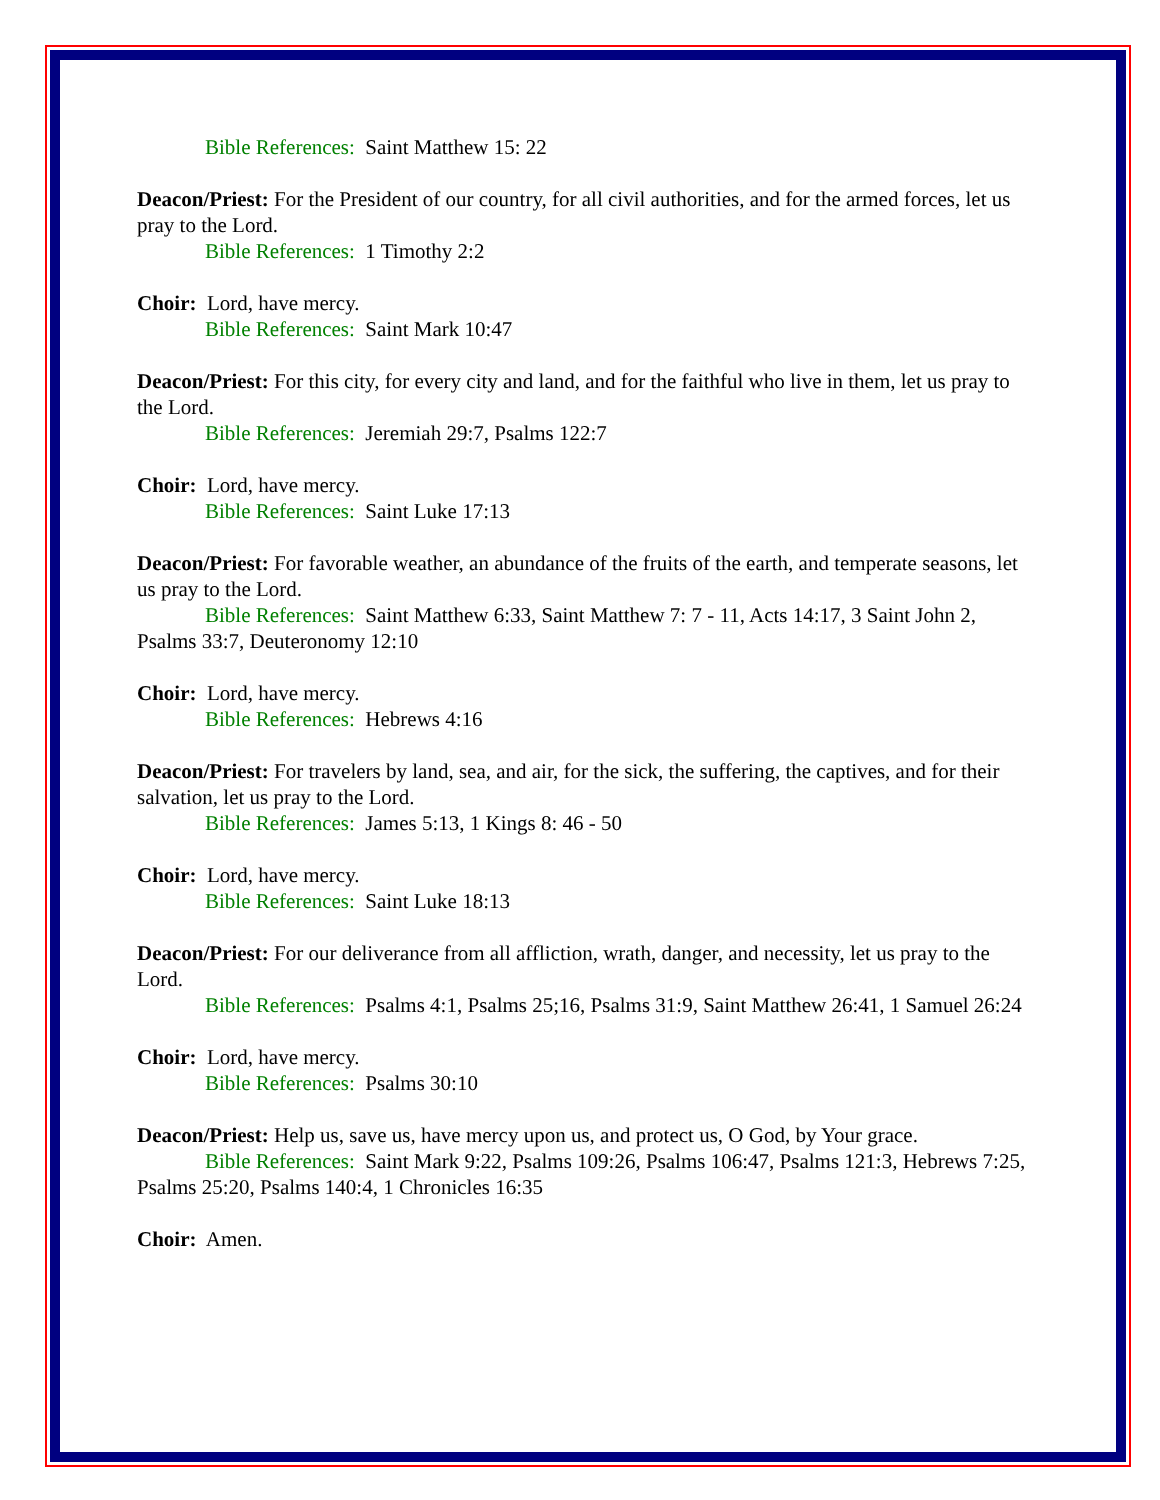Bible References: Saint Matthew 15: 22
Deacon/Priest: For the President of our country, for all civil authorities, and for the armed forces, let us pray to the Lord.
Bible References: 1 Timothy 2:2
Choir: Lord, have mercy.
Bible References: Saint Mark 10:47
Deacon/Priest: For this city, for every city and land, and for the faithful who live in them, let us pray to the Lord.
Bible References: Jeremiah 29:7, Psalms 122:7
Choir: Lord, have mercy.
Bible References: Saint Luke 17:13
Deacon/Priest: For favorable weather, an abundance of the fruits of the earth, and temperate seasons, let us pray to the Lord.
Bible References: Saint Matthew 6:33, Saint Matthew 7: 7 - 11, Acts 14:17, 3 Saint John 2, Psalms 33:7, Deuteronomy 12:10
Choir: Lord, have mercy.
Bible References: Hebrews 4:16
Deacon/Priest: For travelers by land, sea, and air, for the sick, the suffering, the captives, and for their salvation, let us pray to the Lord.
Bible References: James 5:13, 1 Kings 8: 46 - 50
Choir: Lord, have mercy.
Bible References: Saint Luke 18:13
Deacon/Priest: For our deliverance from all affliction, wrath, danger, and necessity, let us pray to the Lord.
Bible References: Psalms 4:1, Psalms 25;16, Psalms 31:9, Saint Matthew 26:41, 1 Samuel 26:24
Choir: Lord, have mercy.
Bible References: Psalms 30:10
Deacon/Priest: Help us, save us, have mercy upon us, and protect us, O God, by Your grace.
Bible References: Saint Mark 9:22, Psalms 109:26, Psalms 106:47, Psalms 121:3, Hebrews 7:25, Psalms 25:20, Psalms 140:4, 1 Chronicles 16:35
Choir: Amen.